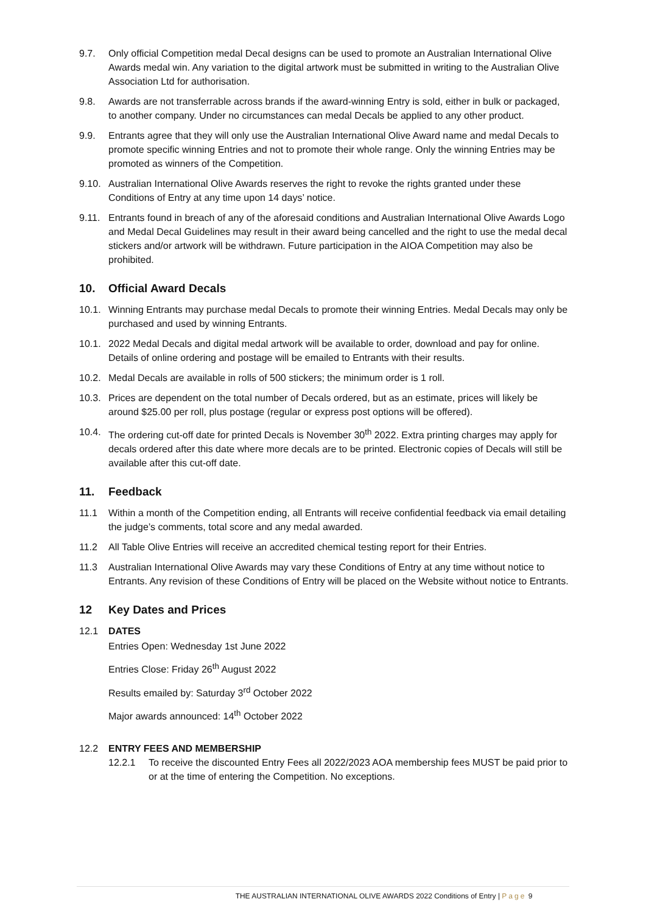9.7. Only official Competition medal Decal designs can be used to promote an Australian International Olive Awards medal win. Any variation to the digital artwork must be submitted in writing to the Australian Olive Association Ltd for authorisation.
9.8. Awards are not transferrable across brands if the award-winning Entry is sold, either in bulk or packaged, to another company. Under no circumstances can medal Decals be applied to any other product.
9.9. Entrants agree that they will only use the Australian International Olive Award name and medal Decals to promote specific winning Entries and not to promote their whole range. Only the winning Entries may be promoted as winners of the Competition.
9.10. Australian International Olive Awards reserves the right to revoke the rights granted under these Conditions of Entry at any time upon 14 days’ notice.
9.11. Entrants found in breach of any of the aforesaid conditions and Australian International Olive Awards Logo and Medal Decal Guidelines may result in their award being cancelled and the right to use the medal decal stickers and/or artwork will be withdrawn. Future participation in the AIOA Competition may also be prohibited.
10. Official Award Decals
10.1. Winning Entrants may purchase medal Decals to promote their winning Entries. Medal Decals may only be purchased and used by winning Entrants.
10.1. 2022 Medal Decals and digital medal artwork will be available to order, download and pay for online. Details of online ordering and postage will be emailed to Entrants with their results.
10.2. Medal Decals are available in rolls of 500 stickers; the minimum order is 1 roll.
10.3. Prices are dependent on the total number of Decals ordered, but as an estimate, prices will likely be around $25.00 per roll, plus postage (regular or express post options will be offered).
10.4. The ordering cut-off date for printed Decals is November 30<sup>th</sup> 2022. Extra printing charges may apply for decals ordered after this date where more decals are to be printed. Electronic copies of Decals will still be available after this cut-off date.
11. Feedback
11.1 Within a month of the Competition ending, all Entrants will receive confidential feedback via email detailing the judge’s comments, total score and any medal awarded.
11.2 All Table Olive Entries will receive an accredited chemical testing report for their Entries.
11.3 Australian International Olive Awards may vary these Conditions of Entry at any time without notice to Entrants. Any revision of these Conditions of Entry will be placed on the Website without notice to Entrants.
12 Key Dates and Prices
12.1 DATES
Entries Open: Wednesday 1st June 2022
Entries Close: Friday 26<sup>th</sup> August 2022
Results emailed by: Saturday 3<sup>rd</sup> October 2022
Major awards announced: 14<sup>th</sup> October 2022
12.2 ENTRY FEES AND MEMBERSHIP
12.2.1 To receive the discounted Entry Fees all 2022/2023 AOA membership fees MUST be paid prior to or at the time of entering the Competition. No exceptions.
THE AUSTRALIAN INTERNATIONAL OLIVE AWARDS 2022 Conditions of Entry | Page 9